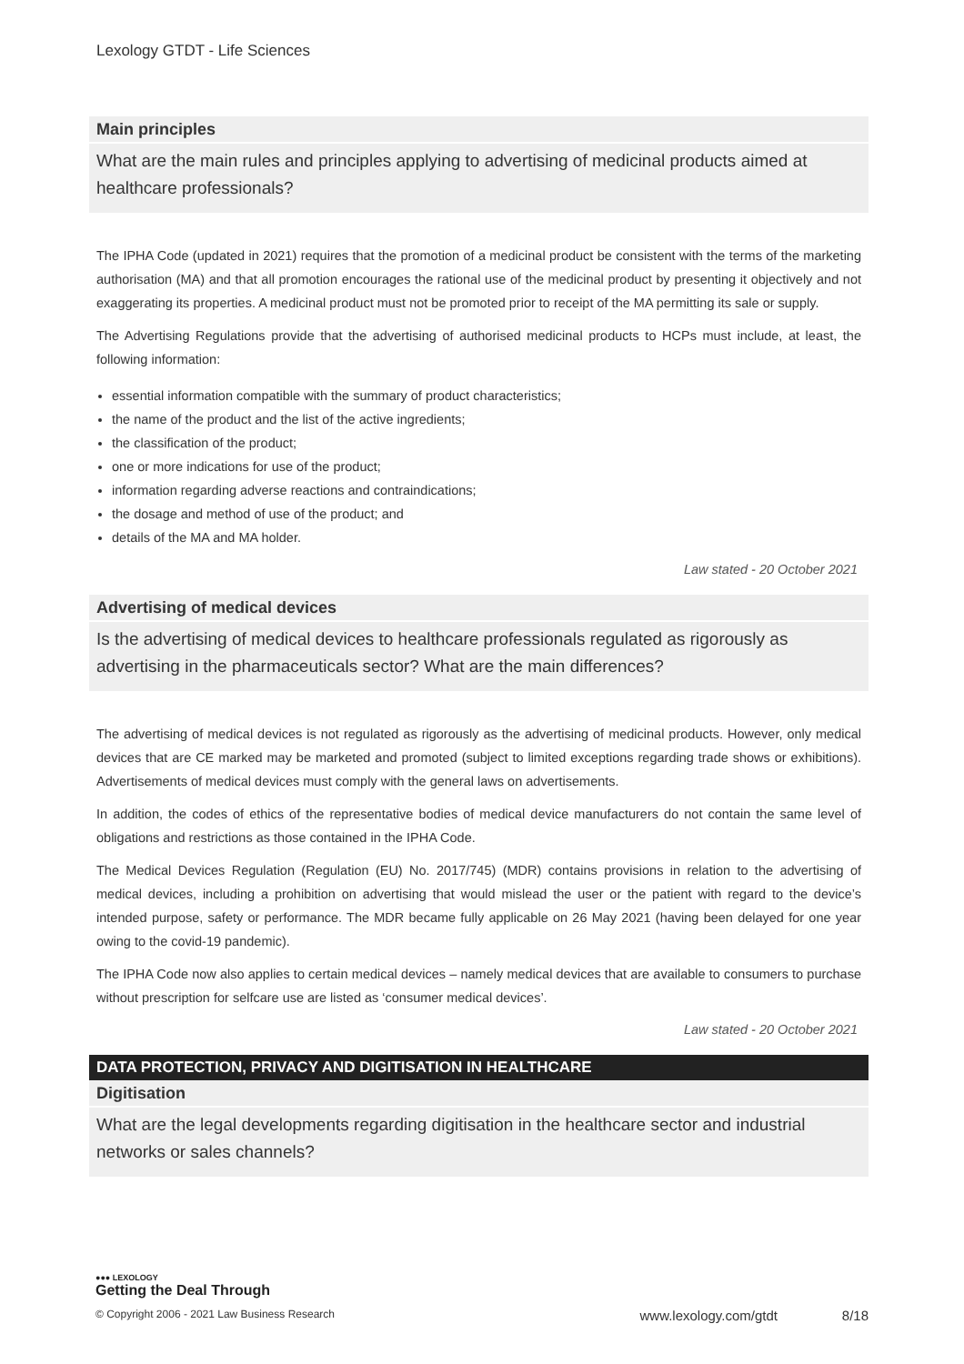Lexology GTDT - Life Sciences
Main principles
What are the main rules and principles applying to advertising of medicinal products aimed at healthcare professionals?
The IPHA Code (updated in 2021) requires that the promotion of a medicinal product be consistent with the terms of the marketing authorisation (MA) and that all promotion encourages the rational use of the medicinal product by presenting it objectively and not exaggerating its properties. A medicinal product must not be promoted prior to receipt of the MA permitting its sale or supply.
The Advertising Regulations provide that the advertising of authorised medicinal products to HCPs must include, at least, the following information:
essential information compatible with the summary of product characteristics;
the name of the product and the list of the active ingredients;
the classification of the product;
one or more indications for use of the product;
information regarding adverse reactions and contraindications;
the dosage and method of use of the product; and
details of the MA and MA holder.
Law stated - 20 October 2021
Advertising of medical devices
Is the advertising of medical devices to healthcare professionals regulated as rigorously as advertising in the pharmaceuticals sector? What are the main differences?
The advertising of medical devices is not regulated as rigorously as the advertising of medicinal products. However, only medical devices that are CE marked may be marketed and promoted (subject to limited exceptions regarding trade shows or exhibitions). Advertisements of medical devices must comply with the general laws on advertisements.
In addition, the codes of ethics of the representative bodies of medical device manufacturers do not contain the same level of obligations and restrictions as those contained in the IPHA Code.
The Medical Devices Regulation (Regulation (EU) No. 2017/745) (MDR) contains provisions in relation to the advertising of medical devices, including a prohibition on advertising that would mislead the user or the patient with regard to the device’s intended purpose, safety or performance. The MDR became fully applicable on 26 May 2021 (having been delayed for one year owing to the covid-19 pandemic).
The IPHA Code now also applies to certain medical devices – namely medical devices that are available to consumers to purchase without prescription for selfcare use are listed as ‘consumer medical devices’.
Law stated - 20 October 2021
DATA PROTECTION, PRIVACY AND DIGITISATION IN HEALTHCARE
Digitisation
What are the legal developments regarding digitisation in the healthcare sector and industrial networks or sales channels?
●●● LEXOLOGY
Getting the Deal Through
© Copyright 2006 - 2021 Law Business Research www.lexology.com/gtdt 8/18